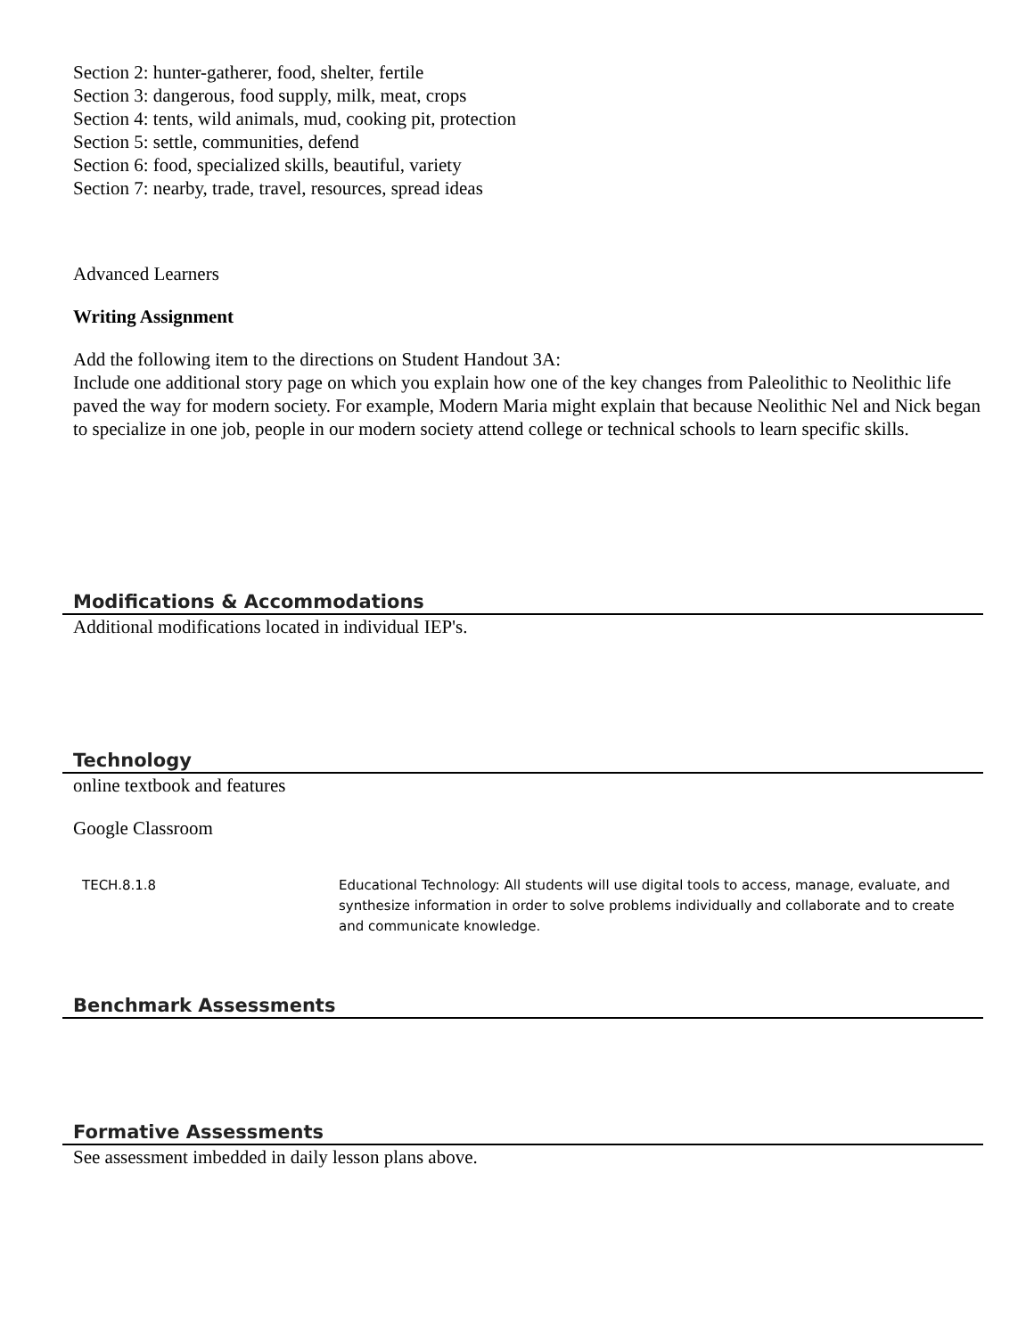Section 2: hunter-gatherer, food, shelter, fertile
Section 3: dangerous, food supply, milk, meat, crops
Section 4: tents, wild animals, mud, cooking pit, protection
Section 5: settle, communities, defend
Section 6: food, specialized skills, beautiful, variety
Section 7: nearby, trade, travel, resources, spread ideas
Advanced Learners
Writing Assignment
Add the following item to the directions on Student Handout 3A:
Include one additional story page on which you explain how one of the key changes from Paleolithic to Neolithic life paved the way for modern society. For example, Modern Maria might explain that because Neolithic Nel and Nick began to specialize in one job, people in our modern society attend college or technical schools to learn specific skills.
Modifications & Accommodations
Additional modifications located in individual IEP's.
Technology
online textbook and features
Google Classroom
| TECH.8.1.8 | Educational Technology: All students will use digital tools to access, manage, evaluate, and synthesize information in order to solve problems individually and collaborate and to create and communicate knowledge. |
Benchmark Assessments
Formative Assessments
See assessment imbedded in daily lesson plans above.